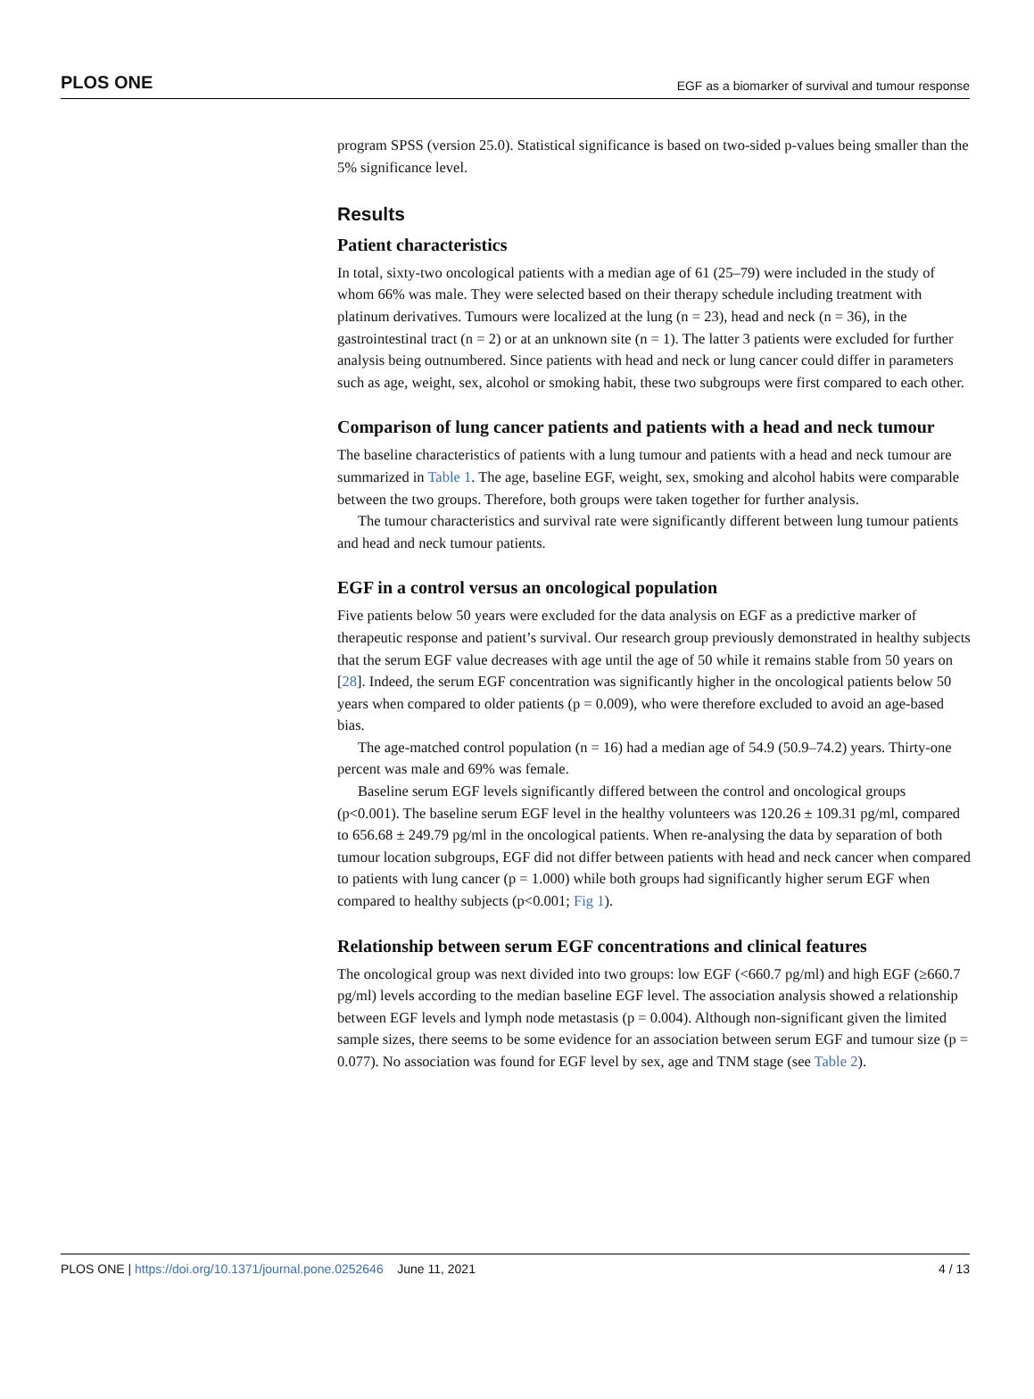PLOS ONE EGF as a biomarker of survival and tumour response
program SPSS (version 25.0). Statistical significance is based on two-sided p-values being smaller than the 5% significance level.
Results
Patient characteristics
In total, sixty-two oncological patients with a median age of 61 (25–79) were included in the study of whom 66% was male. They were selected based on their therapy schedule including treatment with platinum derivatives. Tumours were localized at the lung (n = 23), head and neck (n = 36), in the gastrointestinal tract (n = 2) or at an unknown site (n = 1). The latter 3 patients were excluded for further analysis being outnumbered. Since patients with head and neck or lung cancer could differ in parameters such as age, weight, sex, alcohol or smoking habit, these two subgroups were first compared to each other.
Comparison of lung cancer patients and patients with a head and neck tumour
The baseline characteristics of patients with a lung tumour and patients with a head and neck tumour are summarized in Table 1. The age, baseline EGF, weight, sex, smoking and alcohol habits were comparable between the two groups. Therefore, both groups were taken together for further analysis.
The tumour characteristics and survival rate were significantly different between lung tumour patients and head and neck tumour patients.
EGF in a control versus an oncological population
Five patients below 50 years were excluded for the data analysis on EGF as a predictive marker of therapeutic response and patient’s survival. Our research group previously demonstrated in healthy subjects that the serum EGF value decreases with age until the age of 50 while it remains stable from 50 years on [28]. Indeed, the serum EGF concentration was significantly higher in the oncological patients below 50 years when compared to older patients (p = 0.009), who were therefore excluded to avoid an age-based bias.
The age-matched control population (n = 16) had a median age of 54.9 (50.9–74.2) years. Thirty-one percent was male and 69% was female.
Baseline serum EGF levels significantly differed between the control and oncological groups (p<0.001). The baseline serum EGF level in the healthy volunteers was 120.26 ± 109.31 pg/ml, compared to 656.68 ± 249.79 pg/ml in the oncological patients. When re-analysing the data by separation of both tumour location subgroups, EGF did not differ between patients with head and neck cancer when compared to patients with lung cancer (p = 1.000) while both groups had significantly higher serum EGF when compared to healthy subjects (p<0.001; Fig 1).
Relationship between serum EGF concentrations and clinical features
The oncological group was next divided into two groups: low EGF (<660.7 pg/ml) and high EGF (≥660.7 pg/ml) levels according to the median baseline EGF level. The association analysis showed a relationship between EGF levels and lymph node metastasis (p = 0.004). Although non-significant given the limited sample sizes, there seems to be some evidence for an association between serum EGF and tumour size (p = 0.077). No association was found for EGF level by sex, age and TNM stage (see Table 2).
PLOS ONE | https://doi.org/10.1371/journal.pone.0252646 June 11, 2021 4 / 13